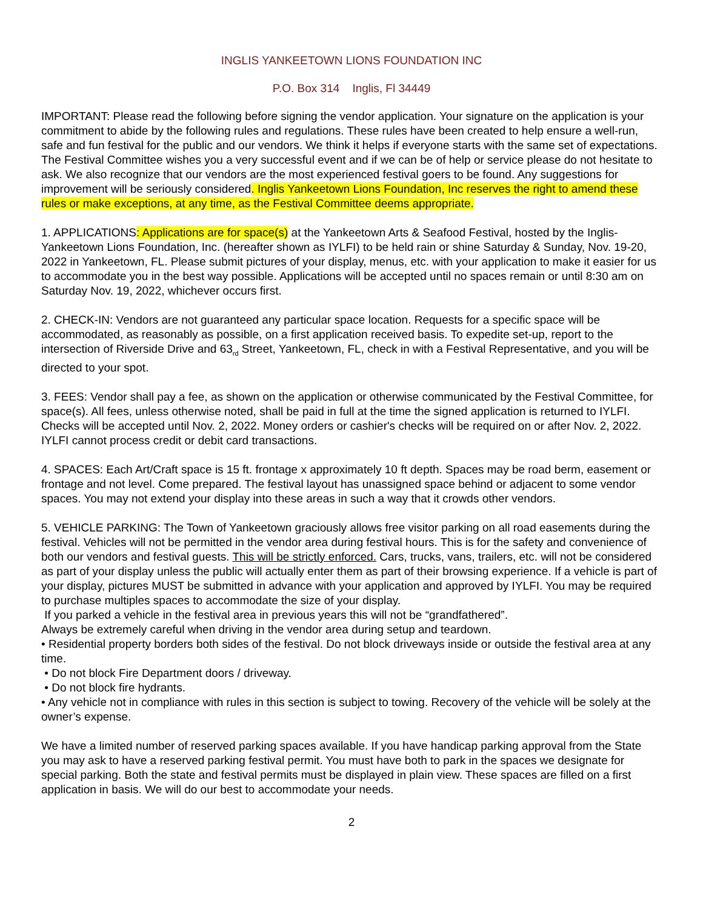INGLIS YANKEETOWN LIONS FOUNDATION INC
P.O. Box 314 Inglis, Fl 34449
IMPORTANT: Please read the following before signing the vendor application. Your signature on the application is your commitment to abide by the following rules and regulations. These rules have been created to help ensure a well-run, safe and fun festival for the public and our vendors. We think it helps if everyone starts with the same set of expectations. The Festival Committee wishes you a very successful event and if we can be of help or service please do not hesitate to ask. We also recognize that our vendors are the most experienced festival goers to be found. Any suggestions for improvement will be seriously considered. Inglis Yankeetown Lions Foundation, Inc reserves the right to amend these rules or make exceptions, at any time, as the Festival Committee deems appropriate.
1. APPLICATIONS: Applications are for space(s) at the Yankeetown Arts & Seafood Festival, hosted by the Inglis-Yankeetown Lions Foundation, Inc. (hereafter shown as IYLFI) to be held rain or shine Saturday & Sunday, Nov. 19-20, 2022 in Yankeetown, FL. Please submit pictures of your display, menus, etc. with your application to make it easier for us to accommodate you in the best way possible. Applications will be accepted until no spaces remain or until 8:30 am on Saturday Nov. 19, 2022, whichever occurs first.
2. CHECK-IN: Vendors are not guaranteed any particular space location. Requests for a specific space will be accommodated, as reasonably as possible, on a first application received basis. To expedite set-up, report to the intersection of Riverside Drive and 63<sub>rd</sub> Street, Yankeetown, FL, check in with a Festival Representative, and you will be directed to your spot.
3. FEES: Vendor shall pay a fee, as shown on the application or otherwise communicated by the Festival Committee, for space(s). All fees, unless otherwise noted, shall be paid in full at the time the signed application is returned to IYLFI. Checks will be accepted until Nov. 2, 2022. Money orders or cashier's checks will be required on or after Nov. 2, 2022. IYLFI cannot process credit or debit card transactions.
4. SPACES: Each Art/Craft space is 15 ft. frontage x approximately 10 ft depth. Spaces may be road berm, easement or frontage and not level. Come prepared. The festival layout has unassigned space behind or adjacent to some vendor spaces. You may not extend your display into these areas in such a way that it crowds other vendors.
5. VEHICLE PARKING: The Town of Yankeetown graciously allows free visitor parking on all road easements during the festival. Vehicles will not be permitted in the vendor area during festival hours. This is for the safety and convenience of both our vendors and festival guests. This will be strictly enforced. Cars, trucks, vans, trailers, etc. will not be considered as part of your display unless the public will actually enter them as part of their browsing experience. If a vehicle is part of your display, pictures MUST be submitted in advance with your application and approved by IYLFI. You may be required to purchase multiples spaces to accommodate the size of your display.
If you parked a vehicle in the festival area in previous years this will not be “grandfathered”.
Always be extremely careful when driving in the vendor area during setup and teardown.
• Residential property borders both sides of the festival. Do not block driveways inside or outside the festival area at any time.
• Do not block Fire Department doors / driveway.
• Do not block fire hydrants.
• Any vehicle not in compliance with rules in this section is subject to towing. Recovery of the vehicle will be solely at the owner’s expense.
We have a limited number of reserved parking spaces available. If you have handicap parking approval from the State you may ask to have a reserved parking festival permit. You must have both to park in the spaces we designate for special parking. Both the state and festival permits must be displayed in plain view. These spaces are filled on a first application in basis. We will do our best to accommodate your needs.
2